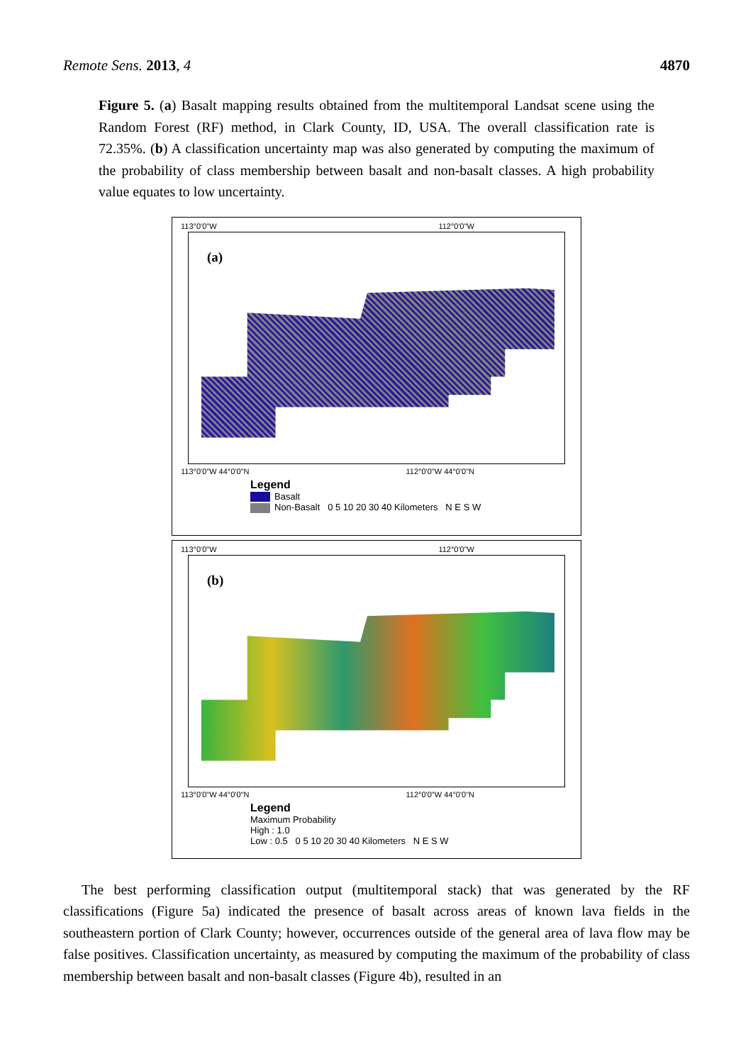Remote Sens. 2013, 4 4870
Figure 5. (a) Basalt mapping results obtained from the multitemporal Landsat scene using the Random Forest (RF) method, in Clark County, ID, USA. The overall classification rate is 72.35%. (b) A classification uncertainty map was also generated by computing the maximum of the probability of class membership between basalt and non-basalt classes. A high probability value equates to low uncertainty.
113°0'0"W 112°0'0"W
(a)
113°0'0"W 44°0'0"N 112°0'0"W 44°0'0"N
Legend
Basalt
Non-Basalt 0 5 10 20 30 40 Kilometers N E S W
113°0'0"W 112°0'0"W
(b)
113°0'0"W 44°0'0"N 112°0'0"W 44°0'0"N
Legend
Maximum Probability
High : 1.0
Low : 0.5 0 5 10 20 30 40 Kilometers N E S W
The best performing classification output (multitemporal stack) that was generated by the RF classifications (Figure 5a) indicated the presence of basalt across areas of known lava fields in the southeastern portion of Clark County; however, occurrences outside of the general area of lava flow may be false positives. Classification uncertainty, as measured by computing the maximum of the probability of class membership between basalt and non-basalt classes (Figure 4b), resulted in an